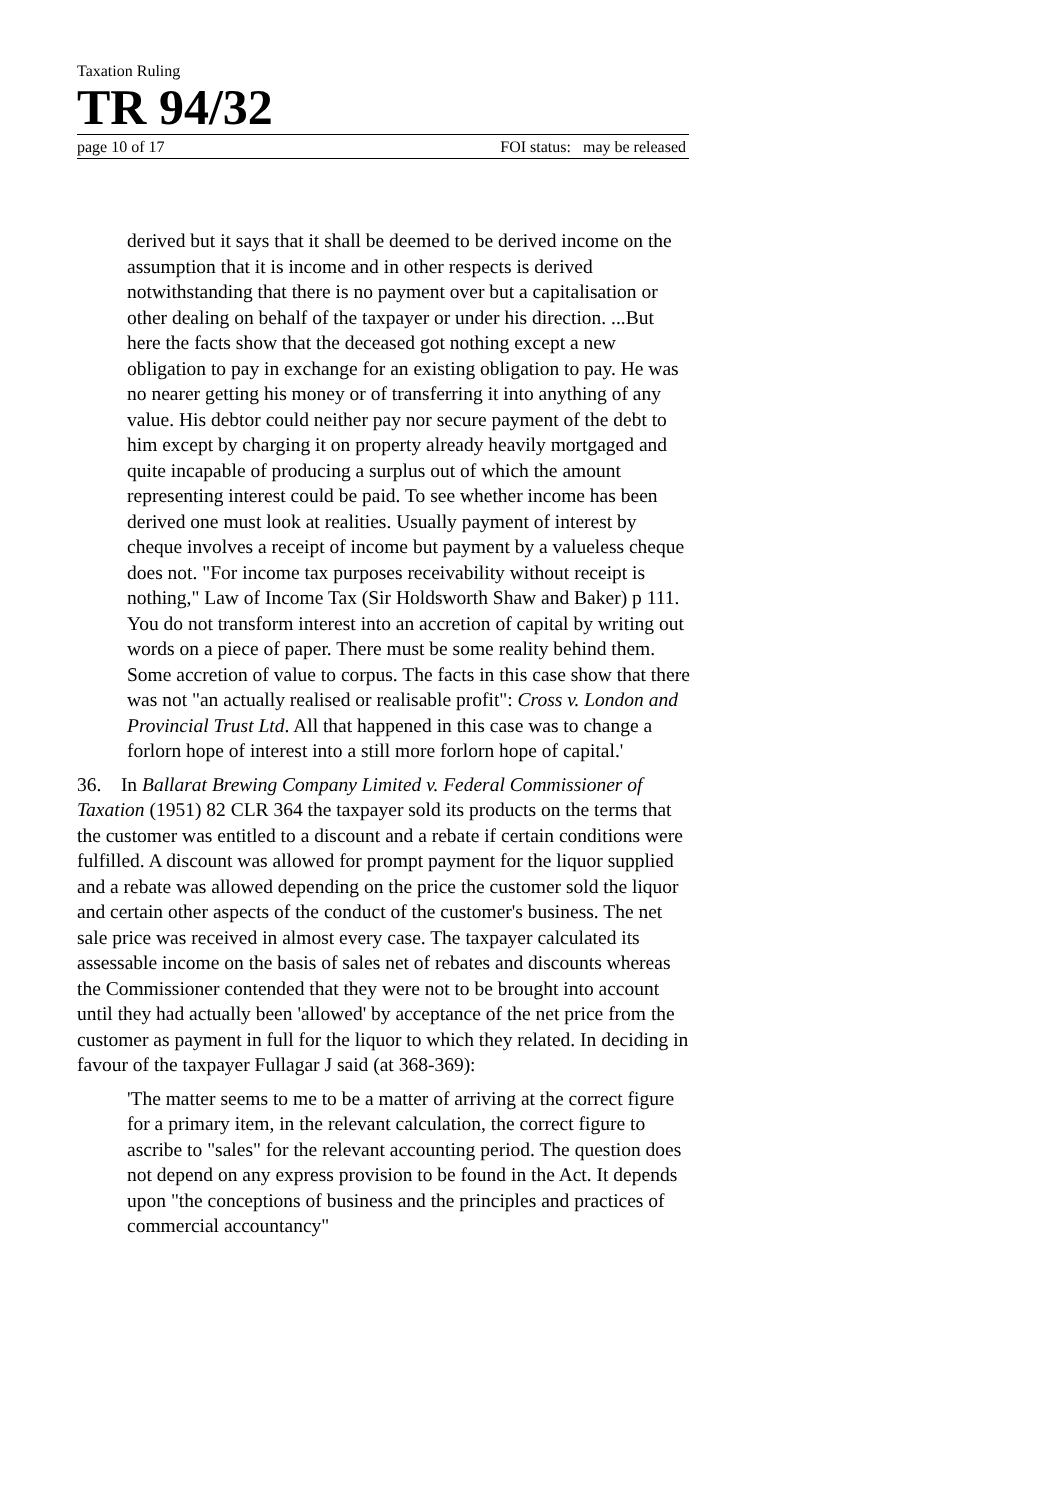Taxation Ruling
TR 94/32
page 10 of 17 FOI status: may be released
derived but it says that it shall be deemed to be derived income on the assumption that it is income and in other respects is derived notwithstanding that there is no payment over but a capitalisation or other dealing on behalf of the taxpayer or under his direction. ...But here the facts show that the deceased got nothing except a new obligation to pay in exchange for an existing obligation to pay. He was no nearer getting his money or of transferring it into anything of any value. His debtor could neither pay nor secure payment of the debt to him except by charging it on property already heavily mortgaged and quite incapable of producing a surplus out of which the amount representing interest could be paid. To see whether income has been derived one must look at realities. Usually payment of interest by cheque involves a receipt of income but payment by a valueless cheque does not. "For income tax purposes receivability without receipt is nothing," Law of Income Tax (Sir Holdsworth Shaw and Baker) p 111. You do not transform interest into an accretion of capital by writing out words on a piece of paper. There must be some reality behind them. Some accretion of value to corpus. The facts in this case show that there was not "an actually realised or realisable profit": Cross v. London and Provincial Trust Ltd. All that happened in this case was to change a forlorn hope of interest into a still more forlorn hope of capital.'
36. In Ballarat Brewing Company Limited v. Federal Commissioner of Taxation (1951) 82 CLR 364 the taxpayer sold its products on the terms that the customer was entitled to a discount and a rebate if certain conditions were fulfilled. A discount was allowed for prompt payment for the liquor supplied and a rebate was allowed depending on the price the customer sold the liquor and certain other aspects of the conduct of the customer's business. The net sale price was received in almost every case. The taxpayer calculated its assessable income on the basis of sales net of rebates and discounts whereas the Commissioner contended that they were not to be brought into account until they had actually been 'allowed' by acceptance of the net price from the customer as payment in full for the liquor to which they related. In deciding in favour of the taxpayer Fullagar J said (at 368-369):
'The matter seems to me to be a matter of arriving at the correct figure for a primary item, in the relevant calculation, the correct figure to ascribe to "sales" for the relevant accounting period. The question does not depend on any express provision to be found in the Act. It depends upon "the conceptions of business and the principles and practices of commercial accountancy"